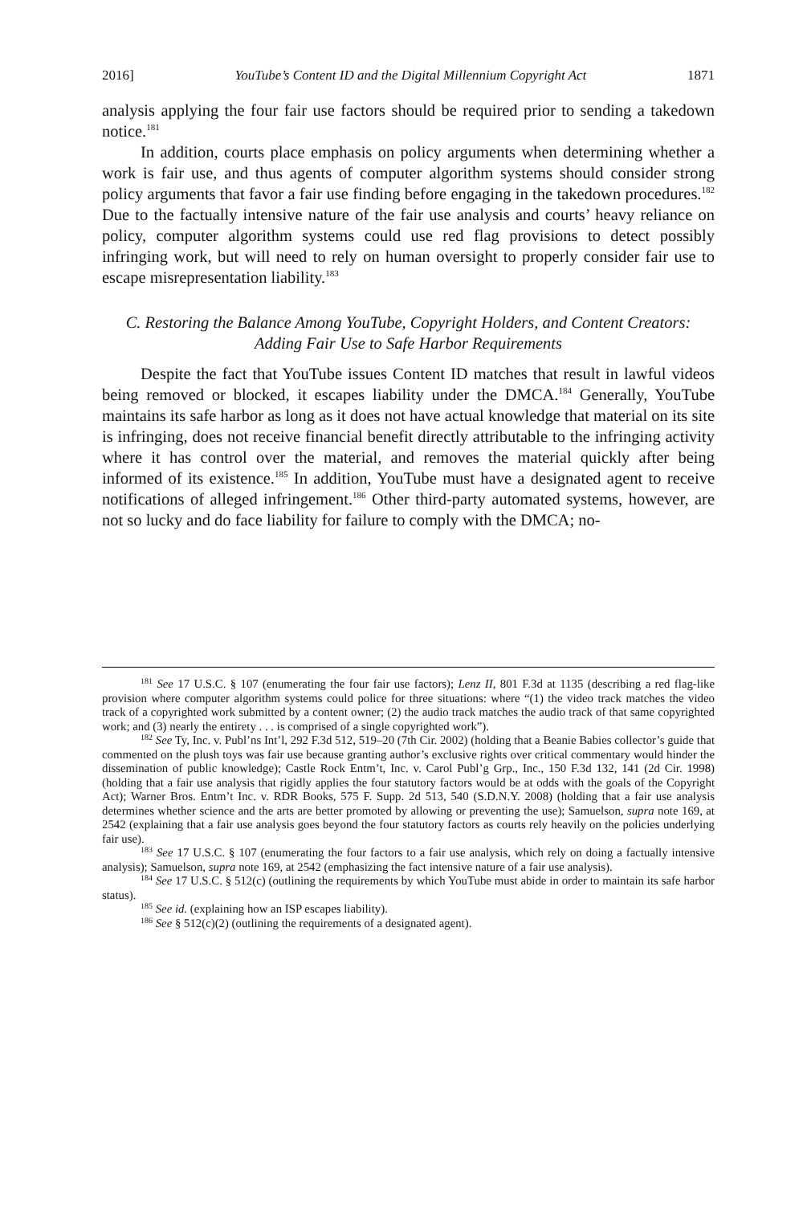2016] YouTube’s Content ID and the Digital Millennium Copyright Act 1871
analysis applying the four fair use factors should be required prior to sending a takedown notice.<sup>181</sup>
In addition, courts place emphasis on policy arguments when determining whether a work is fair use, and thus agents of computer algorithm systems should consider strong policy arguments that favor a fair use finding before engaging in the takedown procedures.<sup>182</sup> Due to the factually intensive nature of the fair use analysis and courts’ heavy reliance on policy, computer algorithm systems could use red flag provisions to detect possibly infringing work, but will need to rely on human oversight to properly consider fair use to escape misrepresentation liability.<sup>183</sup>
C. Restoring the Balance Among YouTube, Copyright Holders, and Content Creators: Adding Fair Use to Safe Harbor Requirements
Despite the fact that YouTube issues Content ID matches that result in lawful videos being removed or blocked, it escapes liability under the DMCA.<sup>184</sup> Generally, YouTube maintains its safe harbor as long as it does not have actual knowledge that material on its site is infringing, does not receive financial benefit directly attributable to the infringing activity where it has control over the material, and removes the material quickly after being informed of its existence.<sup>185</sup> In addition, YouTube must have a designated agent to receive notifications of alleged infringement.<sup>186</sup> Other third-party automated systems, however, are not so lucky and do face liability for failure to comply with the DMCA; no-
<sup>181</sup> See 17 U.S.C. § 107 (enumerating the four fair use factors); Lenz II, 801 F.3d at 1135 (describing a red flag-like provision where computer algorithm systems could police for three situations: where “(1) the video track matches the video track of a copyrighted work submitted by a content owner; (2) the audio track matches the audio track of that same copyrighted work; and (3) nearly the entirety . . . is comprised of a single copyrighted work”).
<sup>182</sup> See Ty, Inc. v. Publ’ns Int’l, 292 F.3d 512, 519–20 (7th Cir. 2002) (holding that a Beanie Babies collector’s guide that commented on the plush toys was fair use because granting author’s exclusive rights over critical commentary would hinder the dissemination of public knowledge); Castle Rock Entm’t, Inc. v. Carol Publ’g Grp., Inc., 150 F.3d 132, 141 (2d Cir. 1998) (holding that a fair use analysis that rigidly applies the four statutory factors would be at odds with the goals of the Copyright Act); Warner Bros. Entm’t Inc. v. RDR Books, 575 F. Supp. 2d 513, 540 (S.D.N.Y. 2008) (holding that a fair use analysis determines whether science and the arts are better promoted by allowing or preventing the use); Samuelson, supra note 169, at 2542 (explaining that a fair use analysis goes beyond the four statutory factors as courts rely heavily on the policies underlying fair use).
<sup>183</sup> See 17 U.S.C. § 107 (enumerating the four factors to a fair use analysis, which rely on doing a factually intensive analysis); Samuelson, supra note 169, at 2542 (emphasizing the fact intensive nature of a fair use analysis).
<sup>184</sup> See 17 U.S.C. § 512(c) (outlining the requirements by which YouTube must abide in order to maintain its safe harbor status).
<sup>185</sup> See id. (explaining how an ISP escapes liability).
<sup>186</sup> See § 512(c)(2) (outlining the requirements of a designated agent).